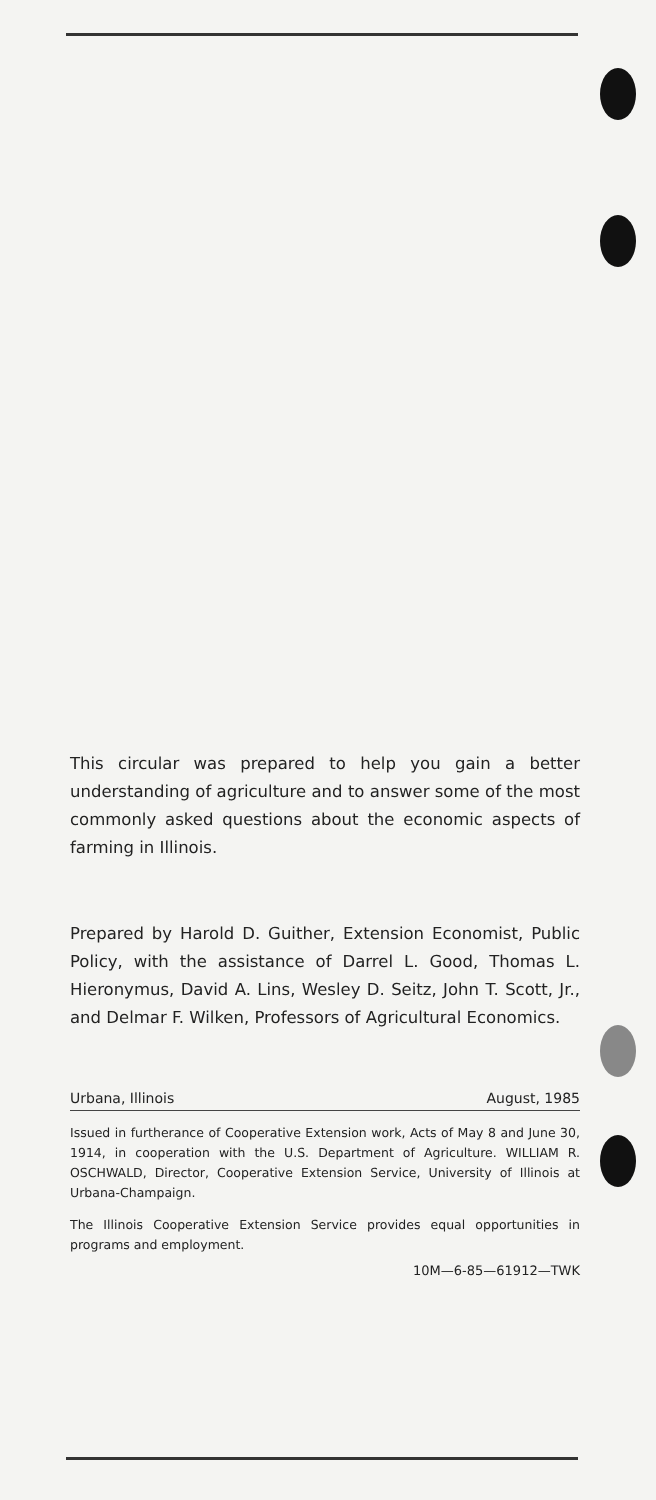This circular was prepared to help you gain a better understanding of agriculture and to answer some of the most commonly asked questions about the economic aspects of farming in Illinois.
Prepared by Harold D. Guither, Extension Economist, Public Policy, with the assistance of Darrel L. Good, Thomas L. Hieronymus, David A. Lins, Wesley D. Seitz, John T. Scott, Jr., and Delmar F. Wilken, Professors of Agricultural Economics.
Urbana, Illinois August, 1985
Issued in furtherance of Cooperative Extension work, Acts of May 8 and June 30, 1914, in cooperation with the U.S. Department of Agriculture. WILLIAM R. OSCHWALD, Director, Cooperative Extension Service, University of Illinois at Urbana-Champaign.
The Illinois Cooperative Extension Service provides equal opportunities in programs and employment.
10M—6-85—61912—TWK